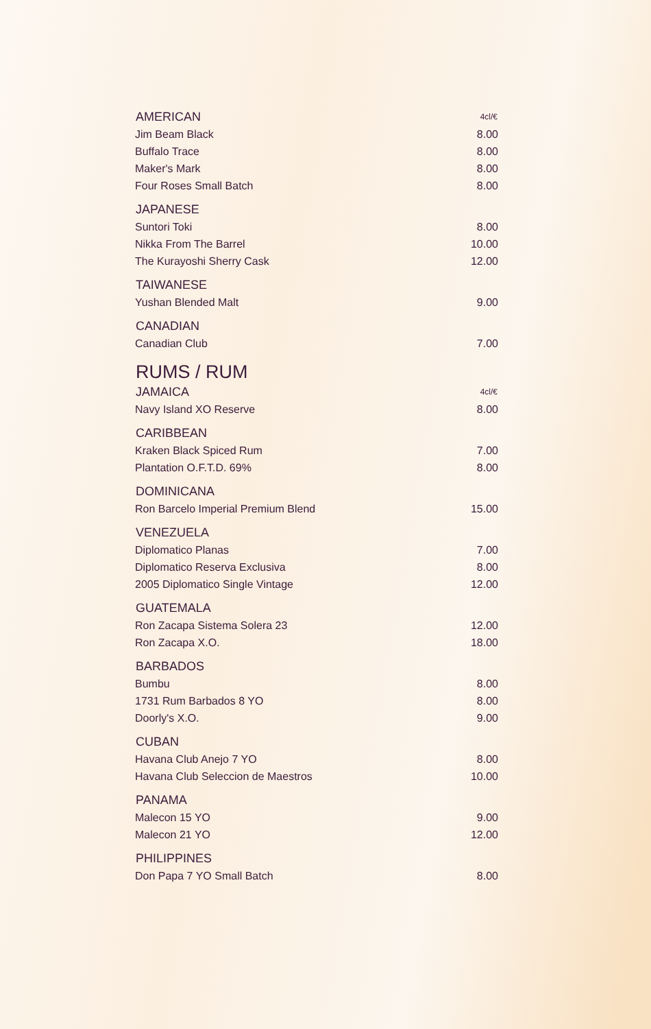| AMERICAN | 4cl/€ |
| --- | --- |
| Jim Beam Black | 8.00 |
| Buffalo Trace | 8.00 |
| Maker's Mark | 8.00 |
| Four Roses Small Batch | 8.00 |
| JAPANESE | |
| Suntori Toki | 8.00 |
| Nikka From The Barrel | 10.00 |
| The Kurayoshi Sherry Cask | 12.00 |
| TAIWANESE | |
| Yushan Blended Malt | 9.00 |
| CANADIAN | |
| Canadian Club | 7.00 |
| RUMS / RUM | |
| JAMAICA | 4cl/€ |
| Navy Island XO Reserve | 8.00 |
| CARIBBEAN | |
| Kraken Black Spiced Rum | 7.00 |
| Plantation O.F.T.D. 69% | 8.00 |
| DOMINICANA | |
| Ron Barcelo Imperial Premium Blend | 15.00 |
| VENEZUELA | |
| Diplomatico Planas | 7.00 |
| Diplomatico Reserva Exclusiva | 8.00 |
| 2005 Diplomatico Single Vintage | 12.00 |
| GUATEMALA | |
| Ron Zacapa Sistema Solera 23 | 12.00 |
| Ron Zacapa X.O. | 18.00 |
| BARBADOS | |
| Bumbu | 8.00 |
| 1731 Rum Barbados 8 YO | 8.00 |
| Doorly's X.O. | 9.00 |
| CUBAN | |
| Havana Club Anejo 7 YO | 8.00 |
| Havana Club Seleccion de Maestros | 10.00 |
| PANAMA | |
| Malecon 15 YO | 9.00 |
| Malecon 21 YO | 12.00 |
| PHILIPPINES | |
| Don Papa 7 YO Small Batch | 8.00 |